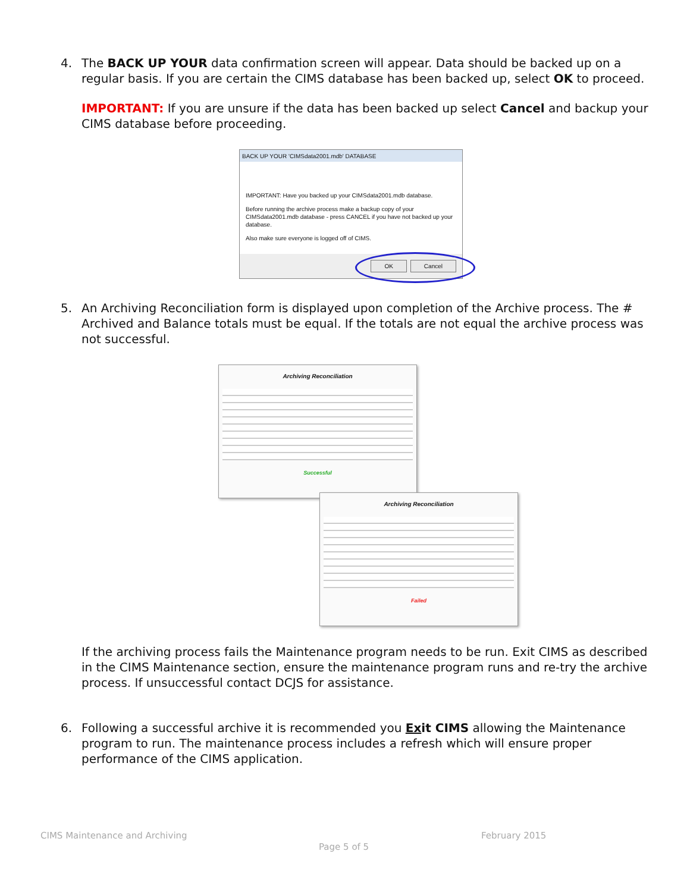4. The BACK UP YOUR data confirmation screen will appear. Data should be backed up on a regular basis. If you are certain the CIMS database has been backed up, select OK to proceed.
IMPORTANT: If you are unsure if the data has been backed up select Cancel and backup your CIMS database before proceeding.
BACK UP YOUR 'CIMSdata2001.mdb' DATABASE
IMPORTANT: Have you backed up your CIMSdata2001.mdb database.
Before running the archive process make a backup copy of your CIMSdata2001.mdb database - press CANCEL if you have not backed up your database.
Also make sure everyone is logged off of CIMS.
OK Cancel
5. An Archiving Reconciliation form is displayed upon completion of the Archive process. The # Archived and Balance totals must be equal. If the totals are not equal the archive process was not successful.
Archiving Reconciliation
Successful
Archiving Reconciliation
Failed
If the archiving process fails the Maintenance program needs to be run. Exit CIMS as described in the CIMS Maintenance section, ensure the maintenance program runs and re-try the archive process. If unsuccessful contact DCJS for assistance.
6. Following a successful archive it is recommended you Exit CIMS allowing the Maintenance program to run. The maintenance process includes a refresh which will ensure proper performance of the CIMS application.
CIMS Maintenance and Archiving February 2015
Page 5 of 5